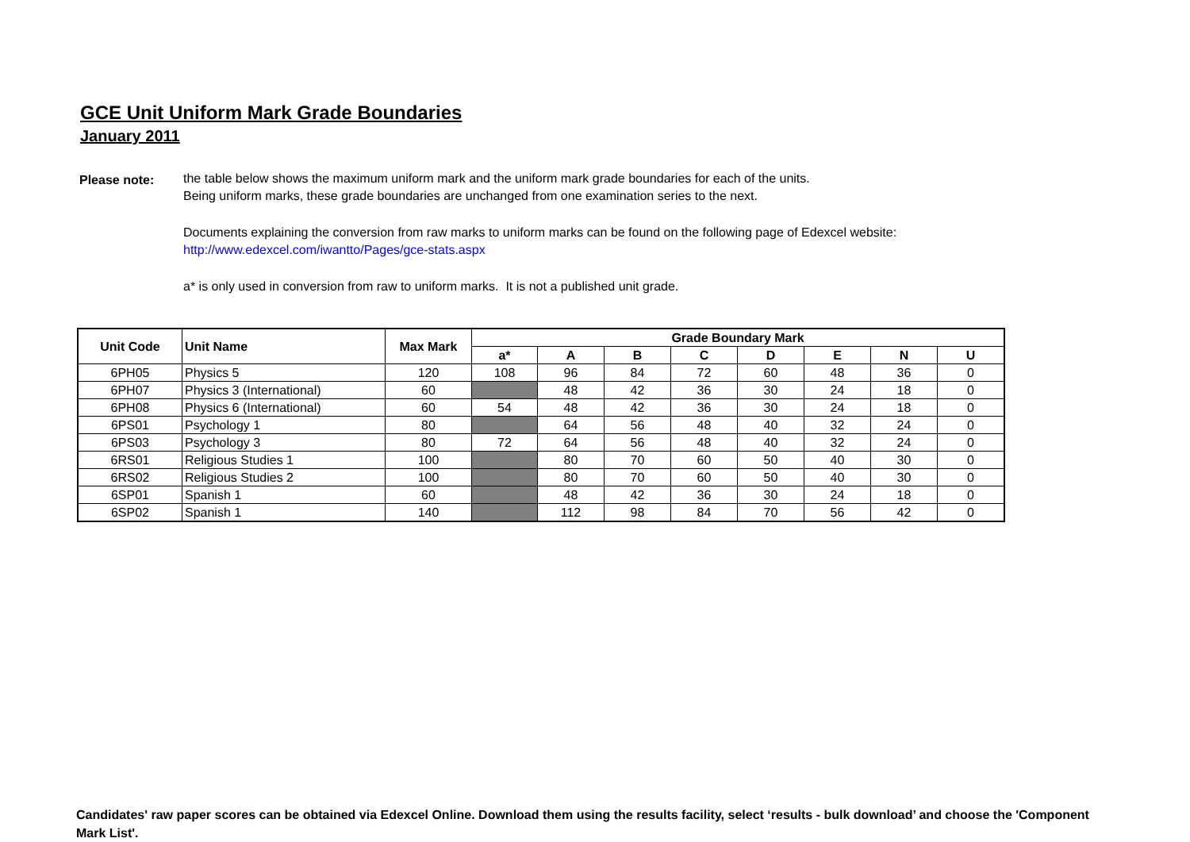GCE Unit Uniform Mark Grade Boundaries
January 2011
Please note: the table below shows the maximum uniform mark and the uniform mark grade boundaries for each of the units.
Being uniform marks, these grade boundaries are unchanged from one examination series to the next.
Documents explaining the conversion from raw marks to uniform marks can be found on the following page of Edexcel website:
http://www.edexcel.com/iwantto/Pages/gce-stats.aspx
a* is only used in conversion from raw to uniform marks. It is not a published unit grade.
| Unit Code | Unit Name | Max Mark | Grade Boundary Mark | | | | | | | |
| --- | --- | --- | --- | --- | --- | --- | --- | --- | --- | --- |
| | | | a* | A | B | C | D | E | N | U |
| 6PH05 | Physics 5 | 120 | 108 | 96 | 84 | 72 | 60 | 48 | 36 | 0 |
| 6PH07 | Physics 3 (International) | 60 | | 48 | 42 | 36 | 30 | 24 | 18 | 0 |
| 6PH08 | Physics 6 (International) | 60 | 54 | 48 | 42 | 36 | 30 | 24 | 18 | 0 |
| 6PS01 | Psychology 1 | 80 | | 64 | 56 | 48 | 40 | 32 | 24 | 0 |
| 6PS03 | Psychology 3 | 80 | 72 | 64 | 56 | 48 | 40 | 32 | 24 | 0 |
| 6RS01 | Religious Studies 1 | 100 | | 80 | 70 | 60 | 50 | 40 | 30 | 0 |
| 6RS02 | Religious Studies 2 | 100 | | 80 | 70 | 60 | 50 | 40 | 30 | 0 |
| 6SP01 | Spanish 1 | 60 | | 48 | 42 | 36 | 30 | 24 | 18 | 0 |
| 6SP02 | Spanish 1 | 140 | | 112 | 98 | 84 | 70 | 56 | 42 | 0 |
Candidates' raw paper scores can be obtained via Edexcel Online. Download them using the results facility, select ‘results - bulk download’ and choose the 'Component Mark List'.